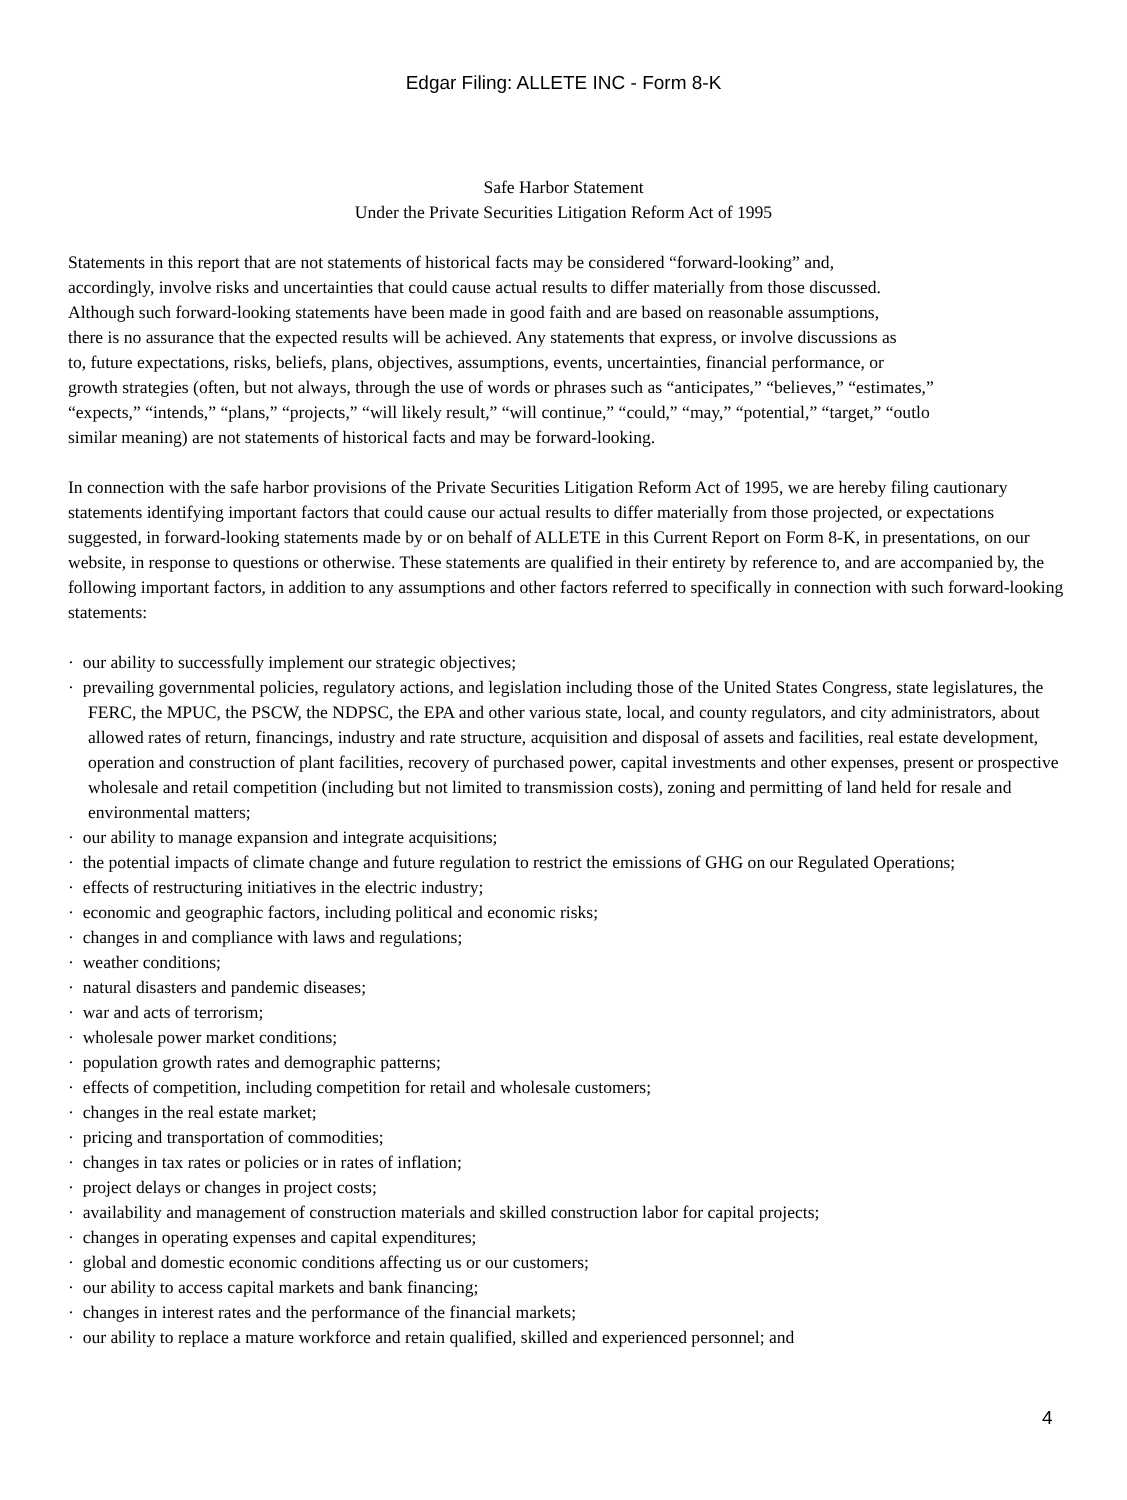Edgar Filing: ALLETE INC - Form 8-K
Safe Harbor Statement
Under the Private Securities Litigation Reform Act of 1995
Statements in this report that are not statements of historical facts may be considered “forward-looking” and,
accordingly, involve risks and uncertainties that could cause actual results to differ materially from those discussed.
Although such forward-looking statements have been made in good faith and are based on reasonable assumptions,
there is no assurance that the expected results will be achieved. Any statements that express, or involve discussions as
to, future expectations, risks, beliefs, plans, objectives, assumptions, events, uncertainties, financial performance, or
growth strategies (often, but not always, through the use of words or phrases such as “anticipates,” “believes,” “estimates,”
“expects,” “intends,” “plans,” “projects,” “will likely result,” “will continue,” “could,” “may,” “potential,” “target,” “outlo
similar meaning) are not statements of historical facts and may be forward-looking.
In connection with the safe harbor provisions of the Private Securities Litigation Reform Act of 1995, we are hereby filing cautionary statements identifying important factors that could cause our actual results to differ materially from those projected, or expectations suggested, in forward-looking statements made by or on behalf of ALLETE in this Current Report on Form 8-K, in presentations, on our website, in response to questions or otherwise. These statements are qualified in their entirety by reference to, and are accompanied by, the following important factors, in addition to any assumptions and other factors referred to specifically in connection with such forward-looking statements:
· our ability to successfully implement our strategic objectives;
· prevailing governmental policies, regulatory actions, and legislation including those of the United States Congress, state legislatures, the FERC, the MPUC, the PSCW, the NDPSC, the EPA and other various state, local, and county regulators, and city administrators, about allowed rates of return, financings, industry and rate structure, acquisition and disposal of assets and facilities, real estate development, operation and construction of plant facilities, recovery of purchased power, capital investments and other expenses, present or prospective wholesale and retail competition (including but not limited to transmission costs), zoning and permitting of land held for resale and environmental matters;
· our ability to manage expansion and integrate acquisitions;
· the potential impacts of climate change and future regulation to restrict the emissions of GHG on our Regulated Operations;
· effects of restructuring initiatives in the electric industry;
· economic and geographic factors, including political and economic risks;
· changes in and compliance with laws and regulations;
· weather conditions;
· natural disasters and pandemic diseases;
· war and acts of terrorism;
· wholesale power market conditions;
· population growth rates and demographic patterns;
· effects of competition, including competition for retail and wholesale customers;
· changes in the real estate market;
· pricing and transportation of commodities;
· changes in tax rates or policies or in rates of inflation;
· project delays or changes in project costs;
· availability and management of construction materials and skilled construction labor for capital projects;
· changes in operating expenses and capital expenditures;
· global and domestic economic conditions affecting us or our customers;
· our ability to access capital markets and bank financing;
· changes in interest rates and the performance of the financial markets;
· our ability to replace a mature workforce and retain qualified, skilled and experienced personnel; and
4